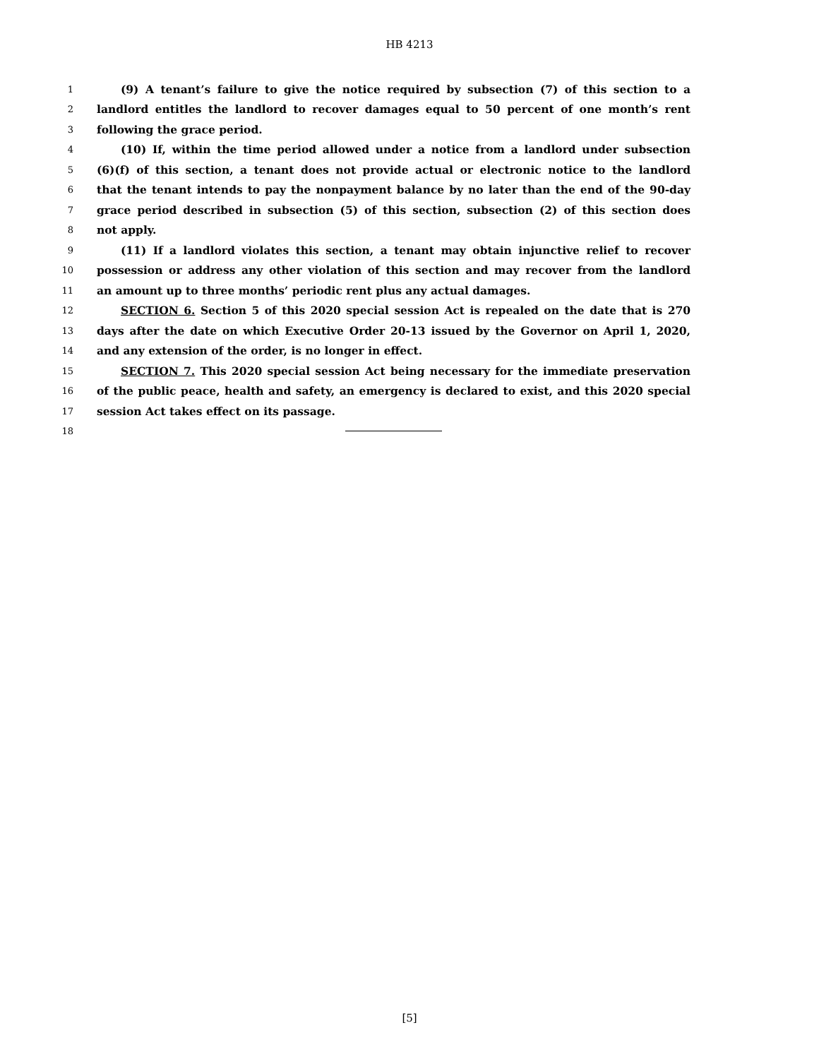HB 4213
1 (9) A tenant’s failure to give the notice required by subsection (7) of this section to a
2 landlord entitles the landlord to recover damages equal to 50 percent of one month’s rent
3 following the grace period.
4 (10) If, within the time period allowed under a notice from a landlord under subsection
5 (6)(f) of this section, a tenant does not provide actual or electronic notice to the landlord
6 that the tenant intends to pay the nonpayment balance by no later than the end of the 90-day
7 grace period described in subsection (5) of this section, subsection (2) of this section does
8 not apply.
9 (11) If a landlord violates this section, a tenant may obtain injunctive relief to recover
10 possession or address any other violation of this section and may recover from the landlord
11 an amount up to three months’ periodic rent plus any actual damages.
12 SECTION 6. Section 5 of this 2020 special session Act is repealed on the date that is 270
13 days after the date on which Executive Order 20-13 issued by the Governor on April 1, 2020,
14 and any extension of the order, is no longer in effect.
15 SECTION 7. This 2020 special session Act being necessary for the immediate preservation
16 of the public peace, health and safety, an emergency is declared to exist, and this 2020 special
17 session Act takes effect on its passage.
18
[5]